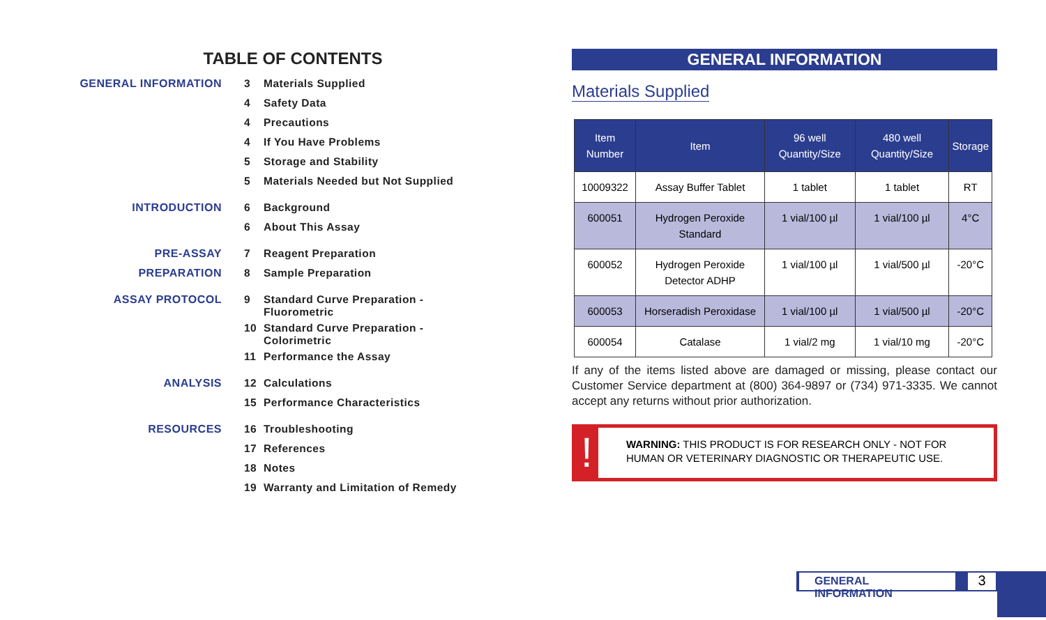TABLE OF CONTENTS
GENERAL INFORMATION 3 Materials Supplied
4 Safety Data
4 Precautions
4 If You Have Problems
5 Storage and Stability
5 Materials Needed but Not Supplied
INTRODUCTION 6 Background
6 About This Assay
PRE-ASSAY PREPARATION 7 Reagent Preparation
8 Sample Preparation
ASSAY PROTOCOL
9 Standard Curve Preparation -
Fluorometric
10 Standard Curve Preparation -
Colorimetric
11 Performance the Assay
ANALYSIS 12 Calculations
15 Performance Characteristics
RESOURCES 16 Troubleshooting
17 References
18 Notes
19 Warranty and Limitation of Remedy
GENERAL INFORMATION
Materials Supplied
| Item Number | Item | 96 well Quantity/Size | 480 well Quantity/Size | Storage |
| --- | --- | --- | --- | --- |
| 10009322 | Assay Buffer Tablet | 1 tablet | 1 tablet | RT |
| 600051 | Hydrogen Peroxide Standard | 1 vial/100 µl | 1 vial/100 µl | 4°C |
| 600052 | Hydrogen Peroxide Detector ADHP | 1 vial/100 µl | 1 vial/500 µl | -20°C |
| 600053 | Horseradish Peroxidase | 1 vial/100 µl | 1 vial/500 µl | -20°C |
| 600054 | Catalase | 1 vial/2 mg | 1 vial/10 mg | -20°C |
If any of the items listed above are damaged or missing, please contact our Customer Service department at (800) 364-9897 or (734) 971-3335. We cannot accept any returns without prior authorization.
!
WARNING: THIS PRODUCT IS FOR RESEARCH ONLY - NOT FOR HUMAN OR VETERINARY DIAGNOSTIC OR THERAPEUTIC USE.
GENERAL INFORMATION
3